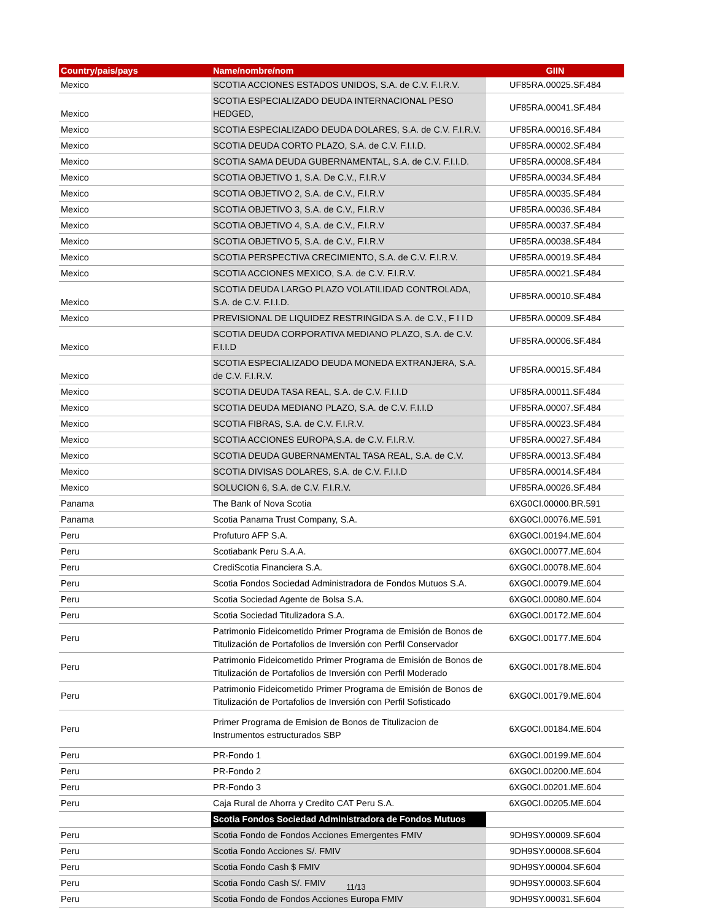| Country/pais/pays | Name/nombre/nom | GIIN |
| --- | --- | --- |
| Mexico | SCOTIA ACCIONES ESTADOS UNIDOS, S.A. de C.V. F.I.R.V. | UF85RA.00025.SF.484 |
| Mexico | SCOTIA ESPECIALIZADO DEUDA INTERNACIONAL PESO HEDGED, | UF85RA.00041.SF.484 |
| Mexico | SCOTIA ESPECIALIZADO DEUDA DOLARES, S.A. de C.V. F.I.R.V. | UF85RA.00016.SF.484 |
| Mexico | SCOTIA DEUDA CORTO PLAZO, S.A. de C.V. F.I.I.D. | UF85RA.00002.SF.484 |
| Mexico | SCOTIA SAMA DEUDA GUBERNAMENTAL, S.A. de C.V. F.I.I.D. | UF85RA.00008.SF.484 |
| Mexico | SCOTIA OBJETIVO 1, S.A. De C.V., F.I.R.V | UF85RA.00034.SF.484 |
| Mexico | SCOTIA OBJETIVO 2, S.A. de C.V., F.I.R.V | UF85RA.00035.SF.484 |
| Mexico | SCOTIA OBJETIVO 3, S.A. de C.V., F.I.R.V | UF85RA.00036.SF.484 |
| Mexico | SCOTIA OBJETIVO 4, S.A. de C.V., F.I.R.V | UF85RA.00037.SF.484 |
| Mexico | SCOTIA OBJETIVO 5, S.A. de C.V., F.I.R.V | UF85RA.00038.SF.484 |
| Mexico | SCOTIA PERSPECTIVA CRECIMIENTO, S.A. de C.V. F.I.R.V. | UF85RA.00019.SF.484 |
| Mexico | SCOTIA ACCIONES MEXICO, S.A. de C.V. F.I.R.V. | UF85RA.00021.SF.484 |
| Mexico | SCOTIA DEUDA LARGO PLAZO VOLATILIDAD CONTROLADA, S.A. de C.V. F.I.I.D. | UF85RA.00010.SF.484 |
| Mexico | PREVISIONAL DE LIQUIDEZ RESTRINGIDA S.A. de C.V., F I I D | UF85RA.00009.SF.484 |
| Mexico | SCOTIA DEUDA CORPORATIVA MEDIANO PLAZO, S.A. de C.V. F.I.I.D | UF85RA.00006.SF.484 |
| Mexico | SCOTIA ESPECIALIZADO DEUDA MONEDA EXTRANJERA, S.A. de C.V. F.I.R.V. | UF85RA.00015.SF.484 |
| Mexico | SCOTIA DEUDA TASA REAL, S.A. de C.V. F.I.I.D | UF85RA.00011.SF.484 |
| Mexico | SCOTIA DEUDA MEDIANO PLAZO, S.A. de C.V. F.I.I.D | UF85RA.00007.SF.484 |
| Mexico | SCOTIA FIBRAS, S.A. de C.V. F.I.R.V. | UF85RA.00023.SF.484 |
| Mexico | SCOTIA ACCIONES EUROPA,S.A. de C.V. F.I.R.V. | UF85RA.00027.SF.484 |
| Mexico | SCOTIA DEUDA GUBERNAMENTAL TASA REAL, S.A. de C.V. | UF85RA.00013.SF.484 |
| Mexico | SCOTIA DIVISAS DOLARES, S.A. de C.V. F.I.I.D | UF85RA.00014.SF.484 |
| Mexico | SOLUCION 6, S.A. de C.V. F.I.R.V. | UF85RA.00026.SF.484 |
| Panama | The Bank of Nova Scotia | 6XG0CI.00000.BR.591 |
| Panama | Scotia Panama Trust Company, S.A. | 6XG0CI.00076.ME.591 |
| Peru | Profuturo AFP S.A. | 6XG0CI.00194.ME.604 |
| Peru | Scotiabank Peru S.A.A. | 6XG0CI.00077.ME.604 |
| Peru | CrediScotia Financiera S.A. | 6XG0CI.00078.ME.604 |
| Peru | Scotia Fondos Sociedad Administradora de Fondos Mutuos S.A. | 6XG0CI.00079.ME.604 |
| Peru | Scotia Sociedad Agente de Bolsa S.A. | 6XG0CI.00080.ME.604 |
| Peru | Scotia Sociedad Titulizadora S.A. | 6XG0CI.00172.ME.604 |
| Peru | Patrimonio Fideicometido Primer Programa de Emisión de Bonos de Titulización de Portafolios de Inversión con Perfil Conservador | 6XG0CI.00177.ME.604 |
| Peru | Patrimonio Fideicometido Primer Programa de Emisión de Bonos de Titulización de Portafolios de Inversión con Perfil Moderado | 6XG0CI.00178.ME.604 |
| Peru | Patrimonio Fideicometido Primer Programa de Emisión de Bonos de Titulización de Portafolios de Inversión con Perfil Sofisticado | 6XG0CI.00179.ME.604 |
| Peru | Primer Programa de Emision de Bonos de Titulizacion de Instrumentos estructurados SBP | 6XG0CI.00184.ME.604 |
| Peru | PR-Fondo 1 | 6XG0CI.00199.ME.604 |
| Peru | PR-Fondo 2 | 6XG0CI.00200.ME.604 |
| Peru | PR-Fondo 3 | 6XG0CI.00201.ME.604 |
| Peru | Caja Rural de Ahorra y Credito CAT Peru S.A. | 6XG0CI.00205.ME.604 |
| | Scotia Fondos Sociedad Administradora de Fondos Mutuos | |
| Peru | Scotia Fondo de Fondos Acciones Emergentes FMIV | 9DH9SY.00009.SF.604 |
| Peru | Scotia Fondo Acciones S/. FMIV | 9DH9SY.00008.SF.604 |
| Peru | Scotia Fondo Cash $ FMIV | 9DH9SY.00004.SF.604 |
| Peru | Scotia Fondo Cash S/. FMIV | 9DH9SY.00003.SF.604 |
| Peru | Scotia Fondo de Fondos Acciones Europa FMIV | 9DH9SY.00031.SF.604 |
11/13